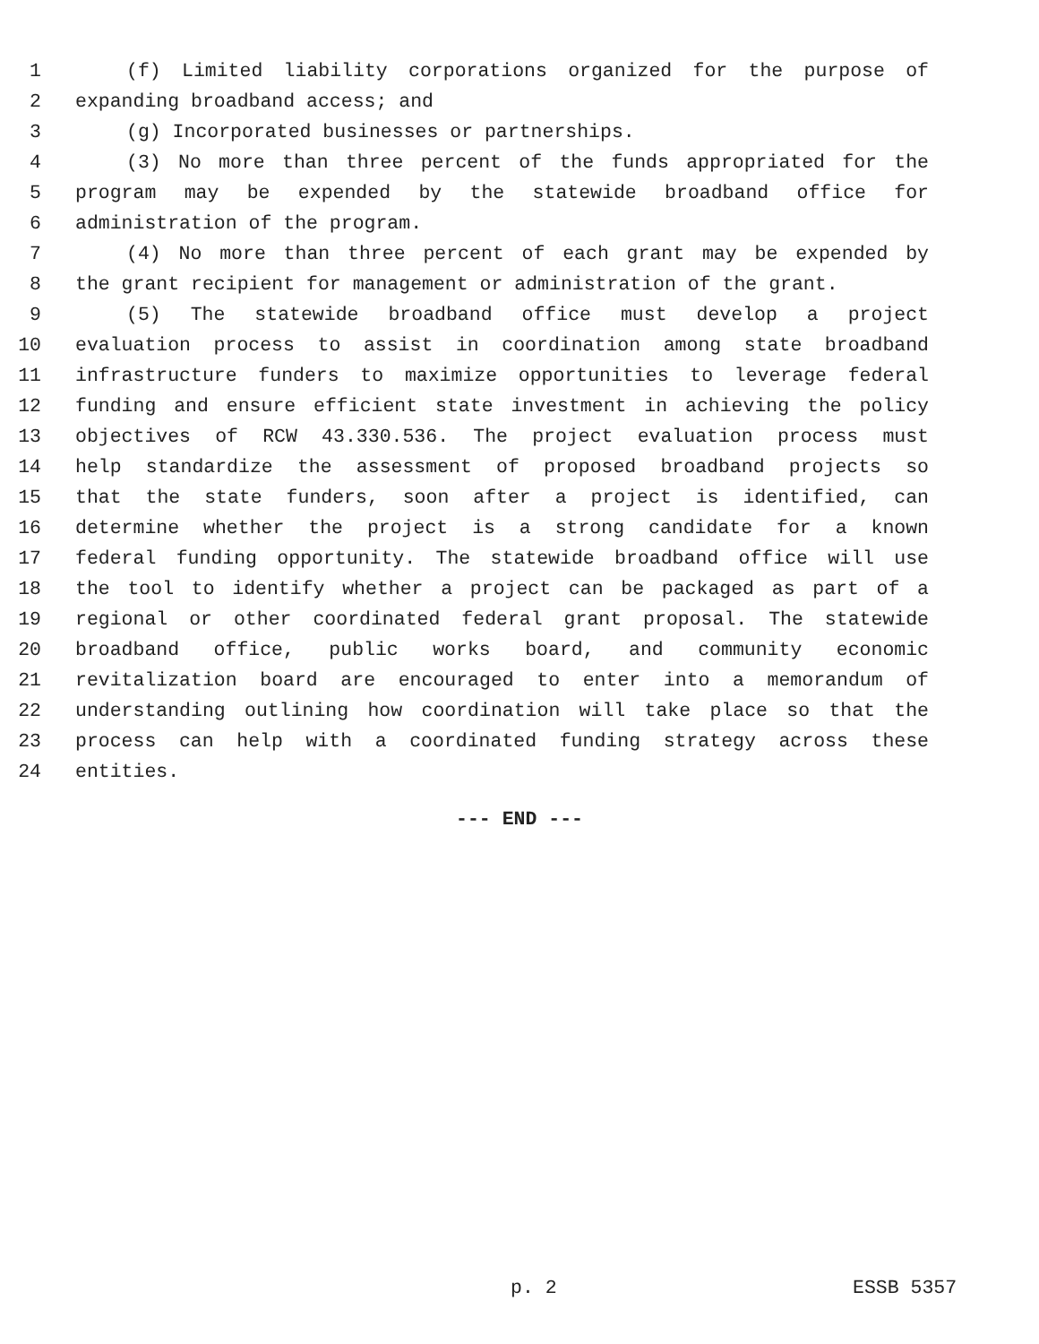1 (f) Limited liability corporations organized for the purpose of
2 expanding broadband access; and
3 (g) Incorporated businesses or partnerships.
4 (3) No more than three percent of the funds appropriated for the
5 program may be expended by the statewide broadband office for
6 administration of the program.
7 (4) No more than three percent of each grant may be expended by
8 the grant recipient for management or administration of the grant.
9 (5) The statewide broadband office must develop a project
10 evaluation process to assist in coordination among state broadband
11 infrastructure funders to maximize opportunities to leverage federal
12 funding and ensure efficient state investment in achieving the policy
13 objectives of RCW 43.330.536. The project evaluation process must
14 help standardize the assessment of proposed broadband projects so
15 that the state funders, soon after a project is identified, can
16 determine whether the project is a strong candidate for a known
17 federal funding opportunity. The statewide broadband office will use
18 the tool to identify whether a project can be packaged as part of a
19 regional or other coordinated federal grant proposal. The statewide
20 broadband office, public works board, and community economic
21 revitalization board are encouraged to enter into a memorandum of
22 understanding outlining how coordination will take place so that the
23 process can help with a coordinated funding strategy across these
24 entities.
--- END ---
p. 2 ESSB 5357